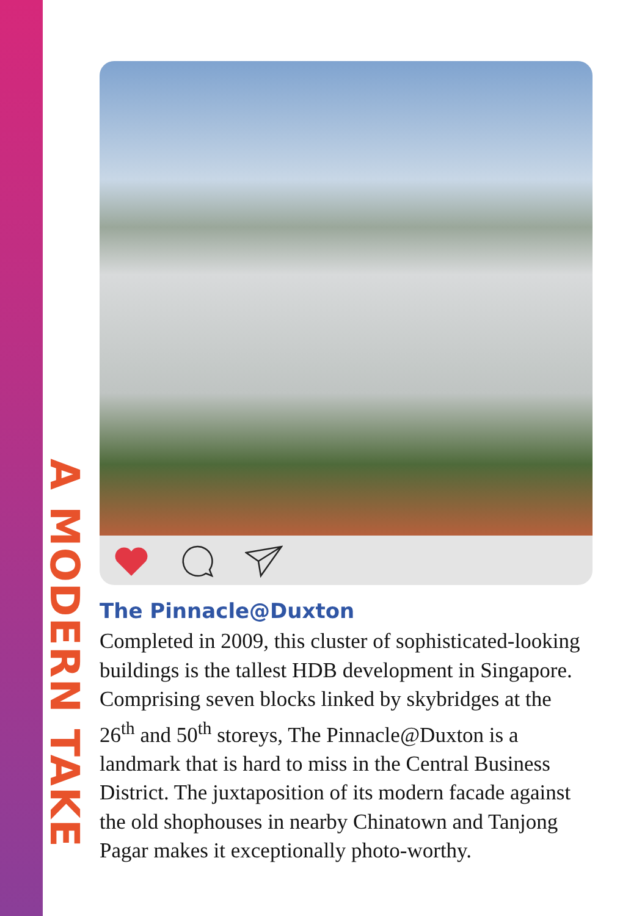A MODERN TAKE
The Pinnacle@Duxton
Completed in 2009, this cluster of sophisticated-looking buildings is the tallest HDB development in Singapore. Comprising seven blocks linked by skybridges at the 26<sup>th</sup> and 50<sup>th</sup> storeys, The Pinnacle@Duxton is a landmark that is hard to miss in the Central Business District. The juxtaposition of its modern facade against the old shophouses in nearby Chinatown and Tanjong Pagar makes it exceptionally photo-worthy.